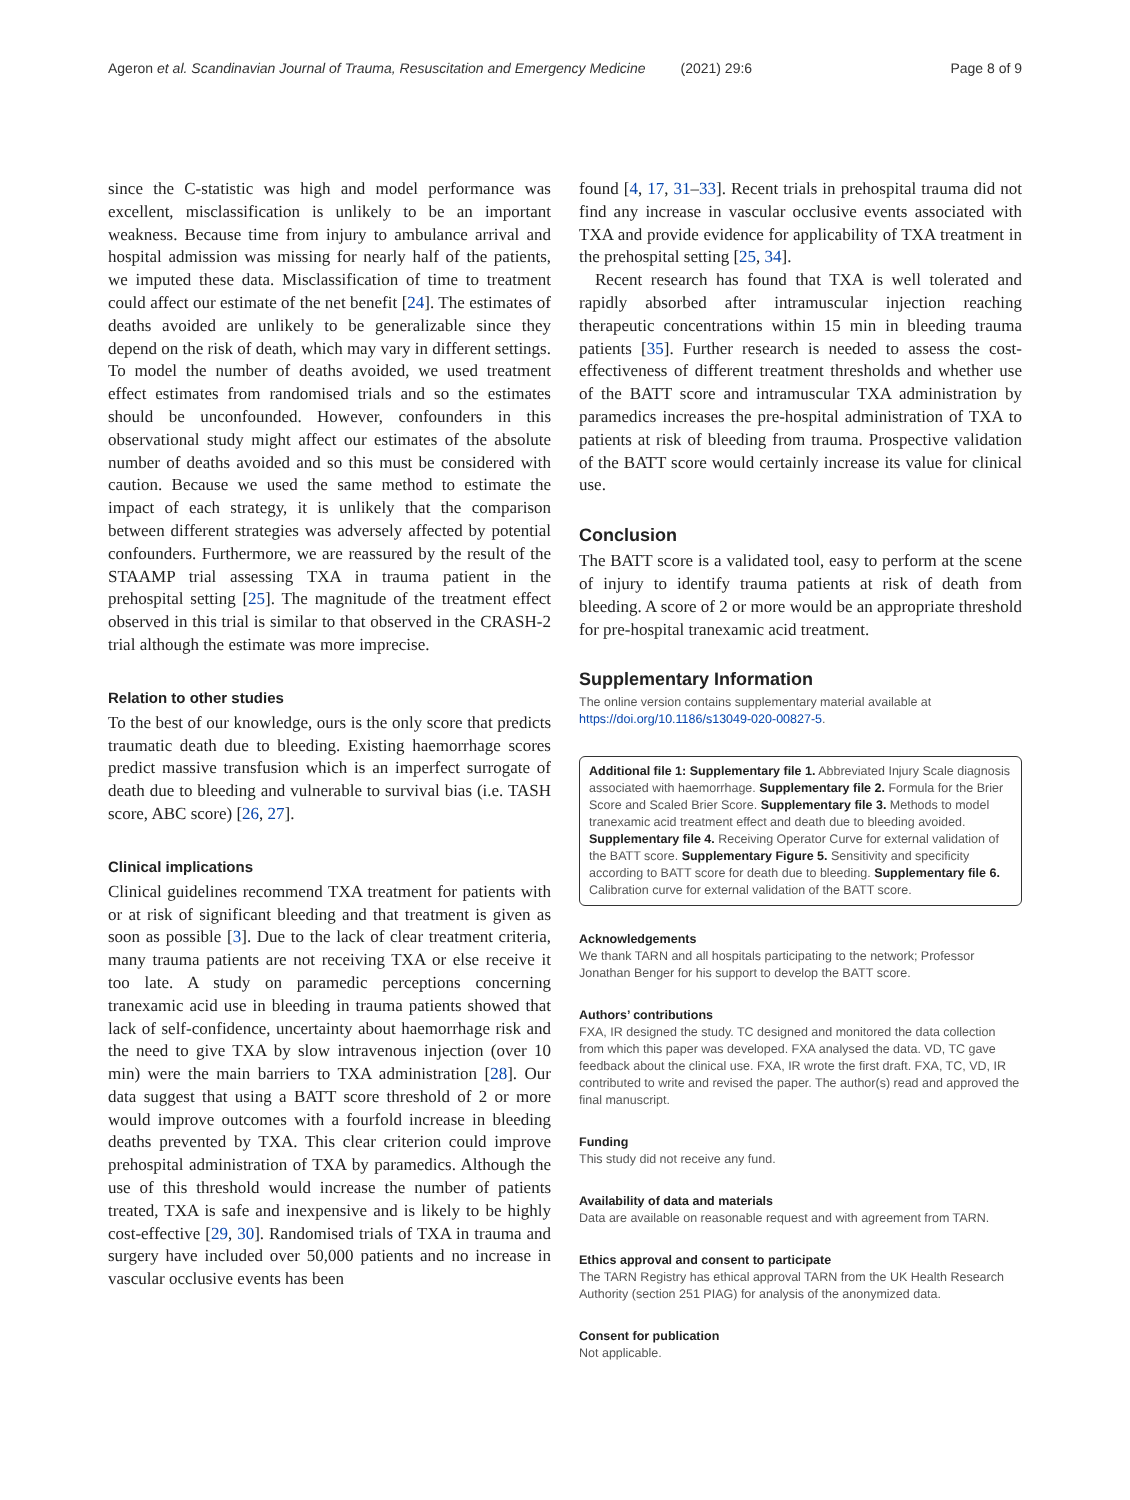Ageron et al. Scandinavian Journal of Trauma, Resuscitation and Emergency Medicine (2021) 29:6 Page 8 of 9
since the C-statistic was high and model performance was excellent, misclassification is unlikely to be an important weakness. Because time from injury to ambulance arrival and hospital admission was missing for nearly half of the patients, we imputed these data. Misclassification of time to treatment could affect our estimate of the net benefit [24]. The estimates of deaths avoided are unlikely to be generalizable since they depend on the risk of death, which may vary in different settings. To model the number of deaths avoided, we used treatment effect estimates from randomised trials and so the estimates should be unconfounded. However, confounders in this observational study might affect our estimates of the absolute number of deaths avoided and so this must be considered with caution. Because we used the same method to estimate the impact of each strategy, it is unlikely that the comparison between different strategies was adversely affected by potential confounders. Furthermore, we are reassured by the result of the STAAMP trial assessing TXA in trauma patient in the prehospital setting [25]. The magnitude of the treatment effect observed in this trial is similar to that observed in the CRASH-2 trial although the estimate was more imprecise.
Relation to other studies
To the best of our knowledge, ours is the only score that predicts traumatic death due to bleeding. Existing haemorrhage scores predict massive transfusion which is an imperfect surrogate of death due to bleeding and vulnerable to survival bias (i.e. TASH score, ABC score) [26, 27].
Clinical implications
Clinical guidelines recommend TXA treatment for patients with or at risk of significant bleeding and that treatment is given as soon as possible [3]. Due to the lack of clear treatment criteria, many trauma patients are not receiving TXA or else receive it too late. A study on paramedic perceptions concerning tranexamic acid use in bleeding in trauma patients showed that lack of self-confidence, uncertainty about haemorrhage risk and the need to give TXA by slow intravenous injection (over 10 min) were the main barriers to TXA administration [28]. Our data suggest that using a BATT score threshold of 2 or more would improve outcomes with a fourfold increase in bleeding deaths prevented by TXA. This clear criterion could improve prehospital administration of TXA by paramedics. Although the use of this threshold would increase the number of patients treated, TXA is safe and inexpensive and is likely to be highly cost-effective [29, 30]. Randomised trials of TXA in trauma and surgery have included over 50,000 patients and no increase in vascular occlusive events has been
found [4, 17, 31–33]. Recent trials in prehospital trauma did not find any increase in vascular occlusive events associated with TXA and provide evidence for applicability of TXA treatment in the prehospital setting [25, 34].
Recent research has found that TXA is well tolerated and rapidly absorbed after intramuscular injection reaching therapeutic concentrations within 15 min in bleeding trauma patients [35]. Further research is needed to assess the cost-effectiveness of different treatment thresholds and whether use of the BATT score and intramuscular TXA administration by paramedics increases the pre-hospital administration of TXA to patients at risk of bleeding from trauma. Prospective validation of the BATT score would certainly increase its value for clinical use.
Conclusion
The BATT score is a validated tool, easy to perform at the scene of injury to identify trauma patients at risk of death from bleeding. A score of 2 or more would be an appropriate threshold for pre-hospital tranexamic acid treatment.
Supplementary Information
The online version contains supplementary material available at https://doi.org/10.1186/s13049-020-00827-5.
Additional file 1: Supplementary file 1. Abbreviated Injury Scale diagnosis associated with haemorrhage. Supplementary file 2. Formula for the Brier Score and Scaled Brier Score. Supplementary file 3. Methods to model tranexamic acid treatment effect and death due to bleeding avoided. Supplementary file 4. Receiving Operator Curve for external validation of the BATT score. Supplementary Figure 5. Sensitivity and specificity according to BATT score for death due to bleeding. Supplementary file 6. Calibration curve for external validation of the BATT score.
Acknowledgements
We thank TARN and all hospitals participating to the network; Professor Jonathan Benger for his support to develop the BATT score.
Authors’ contributions
FXA, IR designed the study. TC designed and monitored the data collection from which this paper was developed. FXA analysed the data. VD, TC gave feedback about the clinical use. FXA, IR wrote the first draft. FXA, TC, VD, IR contributed to write and revised the paper. The author(s) read and approved the final manuscript.
Funding
This study did not receive any fund.
Availability of data and materials
Data are available on reasonable request and with agreement from TARN.
Ethics approval and consent to participate
The TARN Registry has ethical approval TARN from the UK Health Research Authority (section 251 PIAG) for analysis of the anonymized data.
Consent for publication
Not applicable.